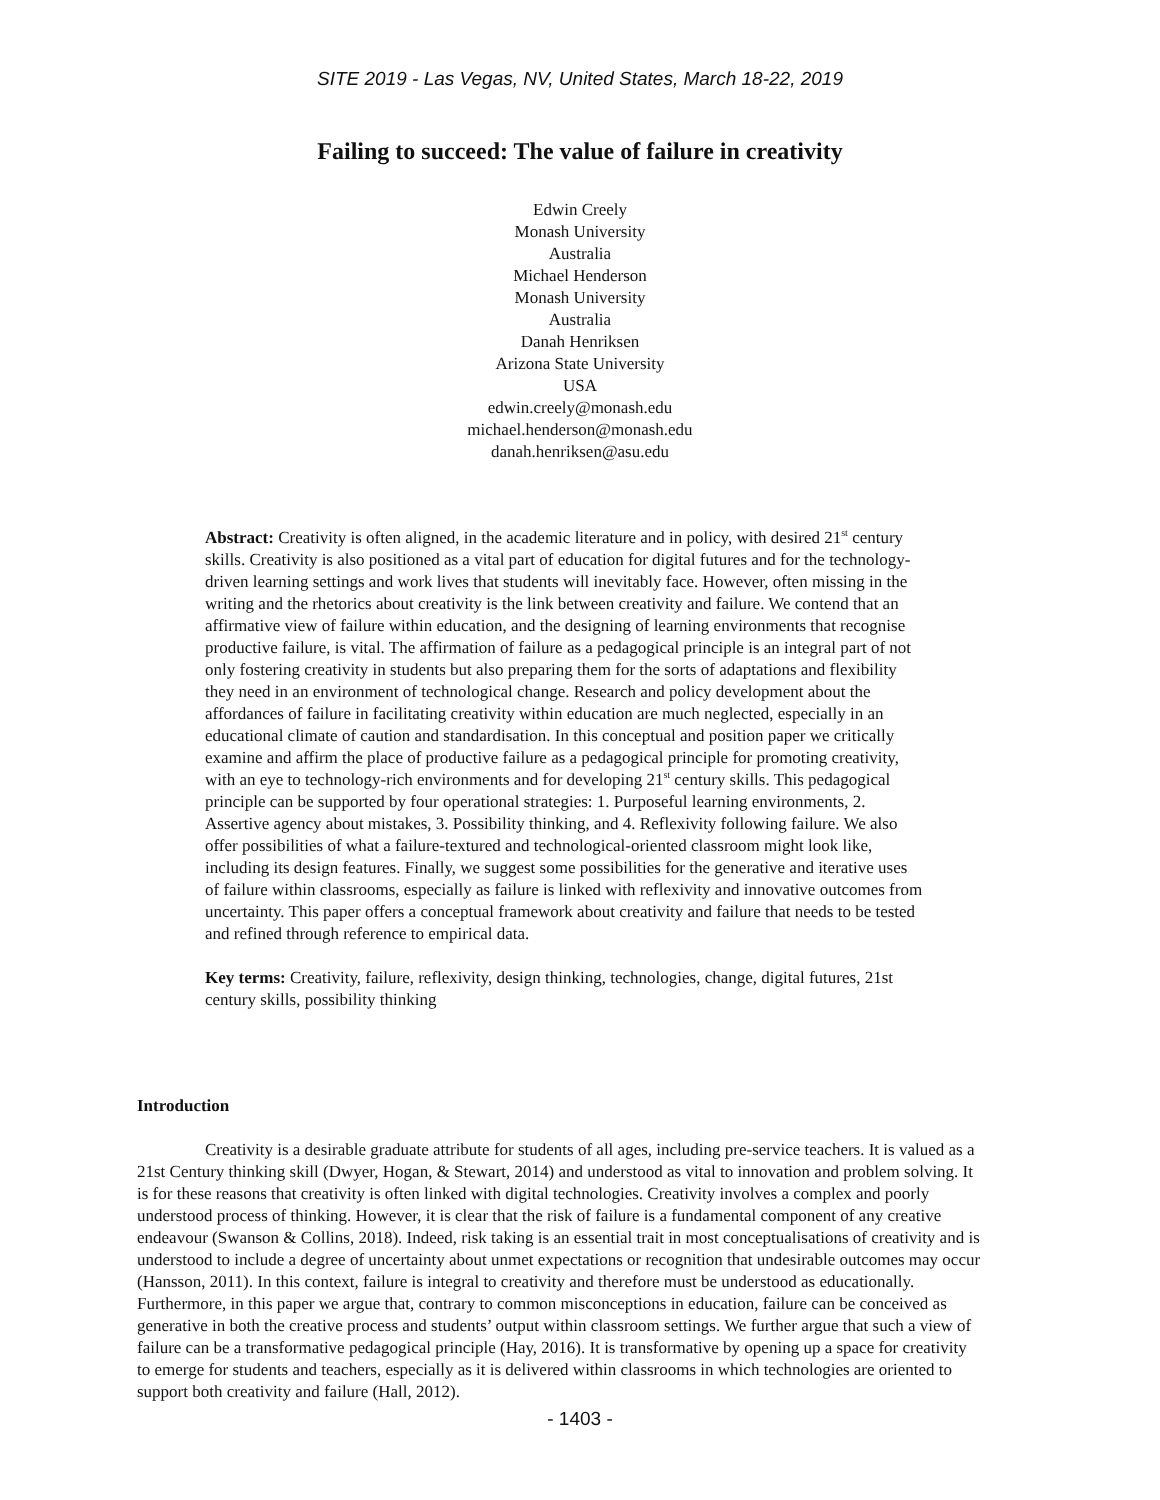SITE 2019 - Las Vegas, NV, United States, March 18-22, 2019
Failing to succeed: The value of failure in creativity
Edwin Creely
Monash University
Australia
Michael Henderson
Monash University
Australia
Danah Henriksen
Arizona State University
USA
edwin.creely@monash.edu
michael.henderson@monash.edu
danah.henriksen@asu.edu
Abstract: Creativity is often aligned, in the academic literature and in policy, with desired 21<sup>st</sup> century skills. Creativity is also positioned as a vital part of education for digital futures and for the technology-driven learning settings and work lives that students will inevitably face. However, often missing in the writing and the rhetorics about creativity is the link between creativity and failure. We contend that an affirmative view of failure within education, and the designing of learning environments that recognise productive failure, is vital. The affirmation of failure as a pedagogical principle is an integral part of not only fostering creativity in students but also preparing them for the sorts of adaptations and flexibility they need in an environment of technological change. Research and policy development about the affordances of failure in facilitating creativity within education are much neglected, especially in an educational climate of caution and standardisation. In this conceptual and position paper we critically examine and affirm the place of productive failure as a pedagogical principle for promoting creativity, with an eye to technology-rich environments and for developing 21<sup>st</sup> century skills. This pedagogical principle can be supported by four operational strategies: 1. Purposeful learning environments, 2. Assertive agency about mistakes, 3. Possibility thinking, and 4. Reflexivity following failure. We also offer possibilities of what a failure-textured and technological-oriented classroom might look like, including its design features. Finally, we suggest some possibilities for the generative and iterative uses of failure within classrooms, especially as failure is linked with reflexivity and innovative outcomes from uncertainty. This paper offers a conceptual framework about creativity and failure that needs to be tested and refined through reference to empirical data.
Key terms: Creativity, failure, reflexivity, design thinking, technologies, change, digital futures, 21st century skills, possibility thinking
Introduction
Creativity is a desirable graduate attribute for students of all ages, including pre-service teachers. It is valued as a 21st Century thinking skill (Dwyer, Hogan, & Stewart, 2014) and understood as vital to innovation and problem solving. It is for these reasons that creativity is often linked with digital technologies. Creativity involves a complex and poorly understood process of thinking. However, it is clear that the risk of failure is a fundamental component of any creative endeavour (Swanson & Collins, 2018). Indeed, risk taking is an essential trait in most conceptualisations of creativity and is understood to include a degree of uncertainty about unmet expectations or recognition that undesirable outcomes may occur (Hansson, 2011). In this context, failure is integral to creativity and therefore must be understood as educationally. Furthermore, in this paper we argue that, contrary to common misconceptions in education, failure can be conceived as generative in both the creative process and students’ output within classroom settings. We further argue that such a view of failure can be a transformative pedagogical principle (Hay, 2016). It is transformative by opening up a space for creativity to emerge for students and teachers, especially as it is delivered within classrooms in which technologies are oriented to support both creativity and failure (Hall, 2012).
- 1403 -